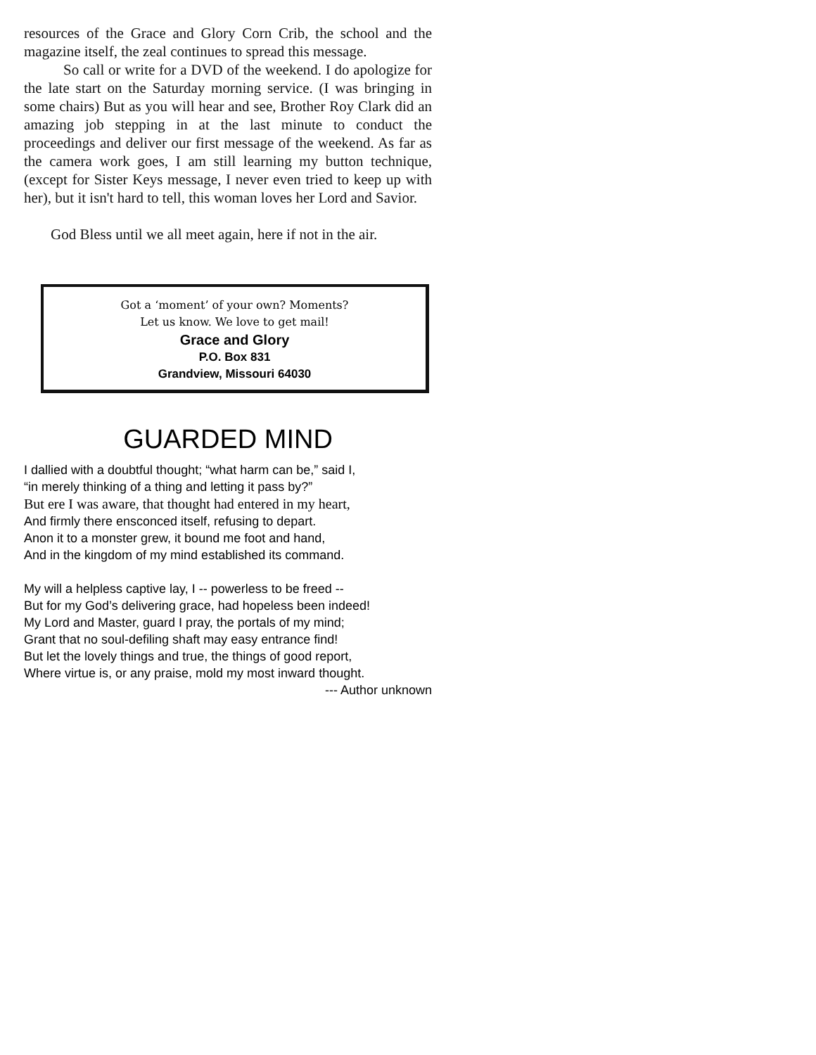resources of the Grace and Glory Corn Crib, the school and the magazine itself, the zeal continues to spread this message.
So call or write for a DVD of the weekend. I do apologize for the late start on the Saturday morning service. (I was bringing in some chairs) But as you will hear and see, Brother Roy Clark did an amazing job stepping in at the last minute to conduct the proceedings and deliver our first message of the weekend. As far as the camera work goes, I am still learning my button technique, (except for Sister Keys message, I never even tried to keep up with her), but it isn't hard to tell, this woman loves her Lord and Savior.
God Bless until we all meet again, here if not in the air.
Got a ‘moment’ of your own? Moments?
Let us know. We love to get mail!
Grace and Glory
P.O. Box 831
Grandview, Missouri 64030
GUARDED MIND
I dallied with a doubtful thought; “what harm can be,” said I,
“in merely thinking of a thing and letting it pass by?”
But ere I was aware, that thought had entered in my heart,
And firmly there ensconced itself, refusing to depart.
Anon it to a monster grew, it bound me foot and hand,
And in the kingdom of my mind established its command.
My will a helpless captive lay, I -- powerless to be freed --
But for my God’s delivering grace, had hopeless been indeed!
My Lord and Master, guard I pray, the portals of my mind;
Grant that no soul-defiling shaft may easy entrance find!
But let the lovely things and true, the things of good report,
Where virtue is, or any praise, mold my most inward thought.
--- Author unknown